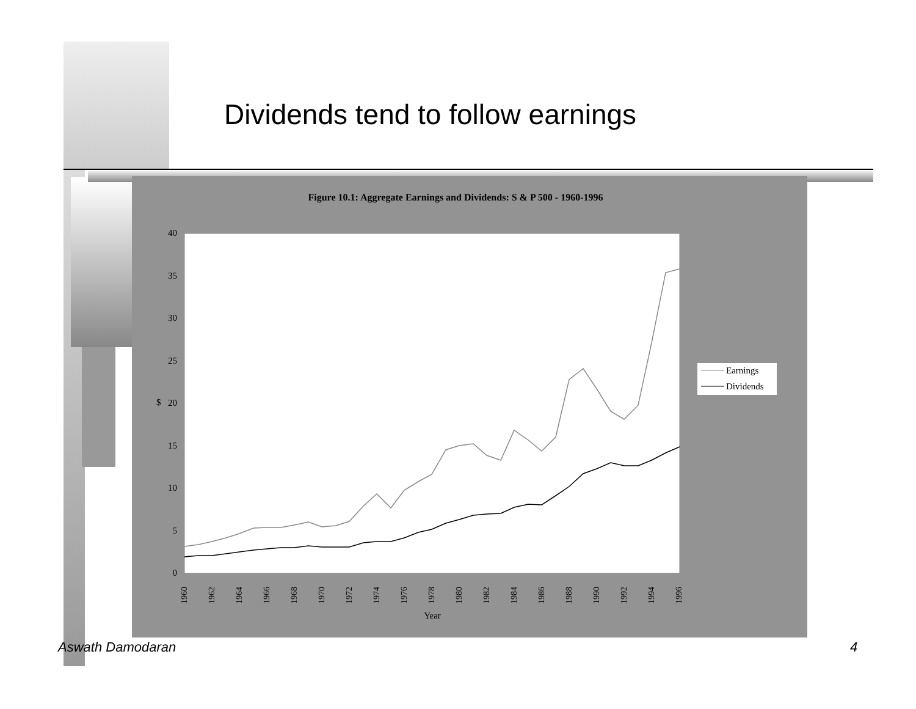Dividends tend to follow earnings
Figure 10.1: Aggregate Earnings and Dividends: S & P 500 - 1960-1996
0
5
10
15
20
25
30
35
40
$
1960
1962
1964
1966
1968
1970
1972
1974
1976
1978
1980
1982
1984
1986
1988
1990
1992
1994
1996
Year
Earnings
Dividends
Aswath Damodaran 4